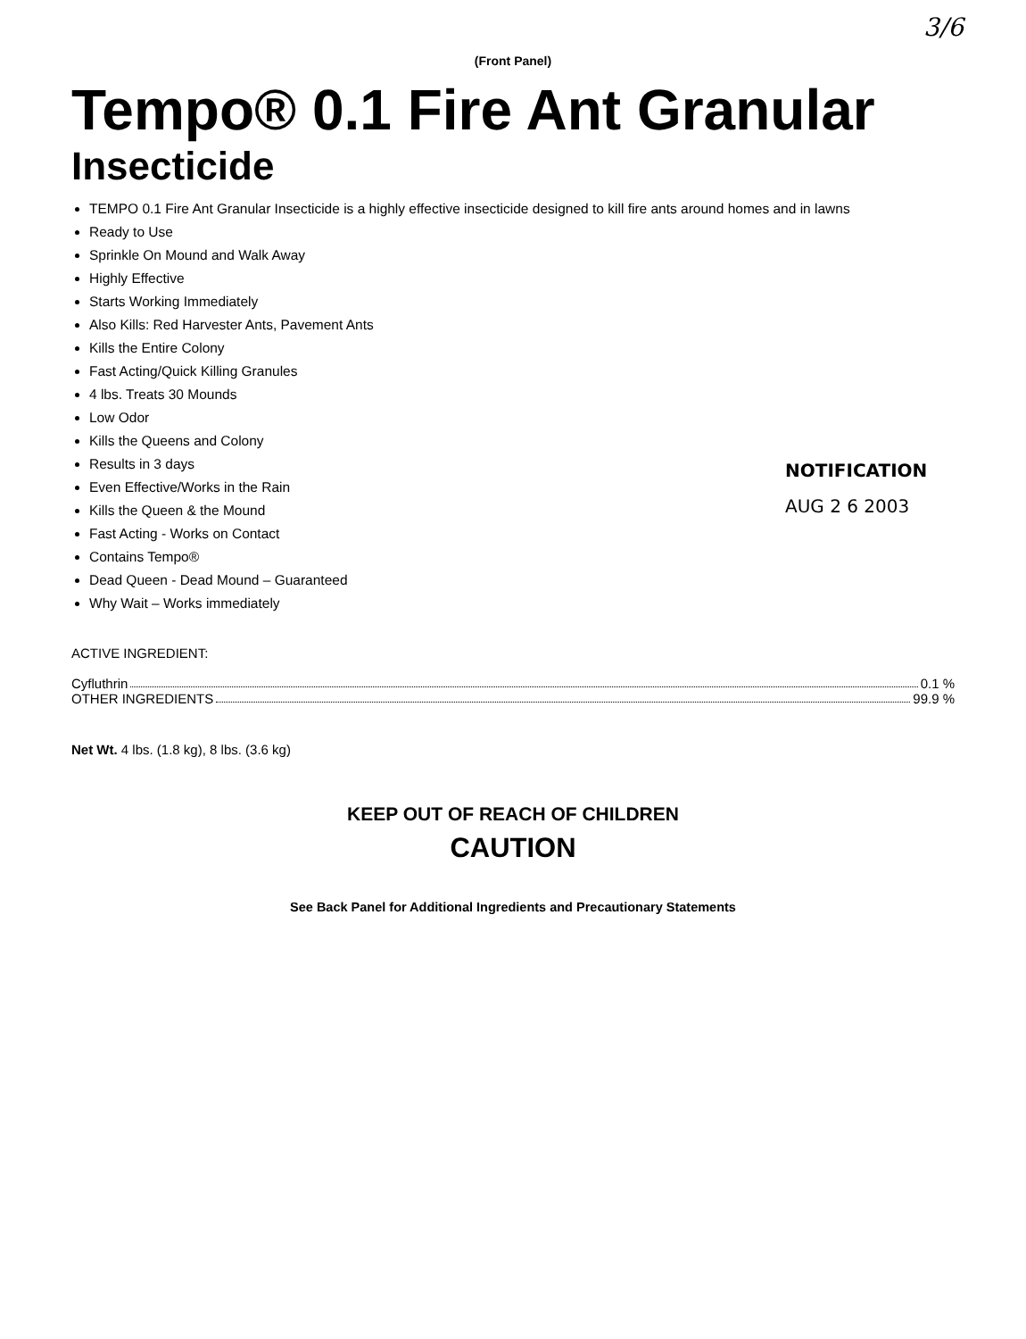3/6
(Front Panel)
Tempo® 0.1 Fire Ant Granular
Insecticide
TEMPO 0.1 Fire Ant Granular Insecticide is a highly effective insecticide designed to kill fire ants around homes and in lawns
Ready to Use
Sprinkle On Mound and Walk Away
Highly Effective
Starts Working Immediately
Also Kills: Red Harvester Ants, Pavement Ants
Kills the Entire Colony
Fast Acting/Quick Killing Granules
4 lbs. Treats 30 Mounds
Low Odor
Kills the Queens and Colony
Results in 3 days
Even Effective/Works in the Rain
Kills the Queen & the Mound
Fast Acting - Works on Contact
Contains Tempo®
Dead Queen - Dead Mound – Guaranteed
Why Wait – Works immediately
NOTIFICATION
AUG 2 6 2003
ACTIVE INGREDIENT:
Cyfluthrin 0.1 %
OTHER INGREDIENTS 99.9 %
Net Wt. 4 lbs. (1.8 kg), 8 lbs. (3.6 kg)
KEEP OUT OF REACH OF CHILDREN
CAUTION
See Back Panel for Additional Ingredients and Precautionary Statements